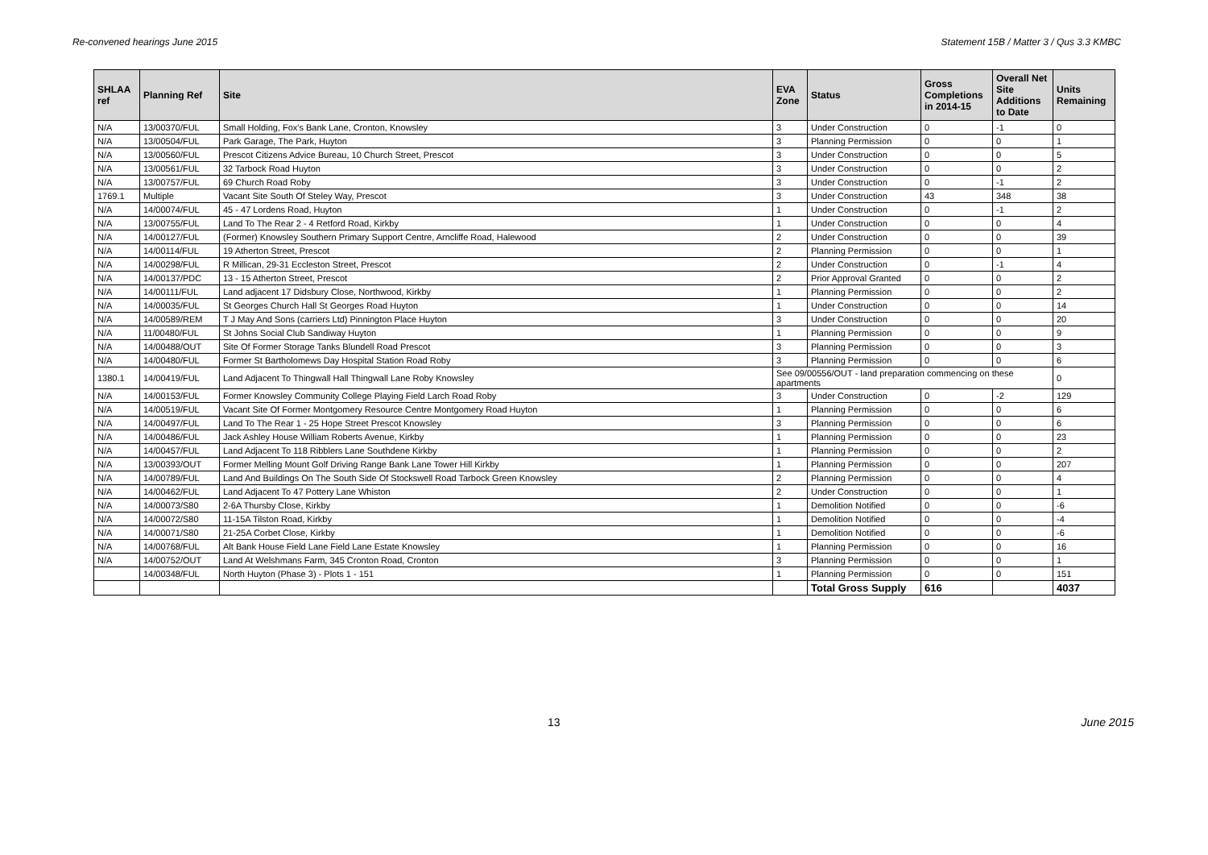Re-convened hearings June 2015 Statement 15B / Matter 3 / Qus 3.3 KMBC
| SHLAA ref | Planning Ref | Site | EVA Zone | Status | Gross Completions in 2014-15 | Overall Net Site Additions to Date | Units Remaining |
| --- | --- | --- | --- | --- | --- | --- | --- |
| N/A | 13/00370/FUL | Small Holding, Fox's Bank Lane, Cronton, Knowsley | 3 | Under Construction | 0 | -1 | 0 |
| N/A | 13/00504/FUL | Park Garage, The Park, Huyton | 3 | Planning Permission | 0 | 0 | 1 |
| N/A | 13/00560/FUL | Prescot Citizens Advice Bureau, 10 Church Street, Prescot | 3 | Under Construction | 0 | 0 | 5 |
| N/A | 13/00561/FUL | 32 Tarbock Road Huyton | 3 | Under Construction | 0 | 0 | 2 |
| N/A | 13/00757/FUL | 69 Church Road Roby | 3 | Under Construction | 0 | -1 | 2 |
| 1769.1 | Multiple | Vacant Site South Of Steley Way, Prescot | 3 | Under Construction | 43 | 348 | 38 |
| N/A | 14/00074/FUL | 45 - 47 Lordens Road, Huyton | 1 | Under Construction | 0 | -1 | 2 |
| N/A | 13/00755/FUL | Land To The Rear 2 - 4 Retford Road, Kirkby | 1 | Under Construction | 0 | 0 | 4 |
| N/A | 14/00127/FUL | (Former) Knowsley Southern Primary Support Centre, Arncliffe Road, Halewood | 2 | Under Construction | 0 | 0 | 39 |
| N/A | 14/00114/FUL | 19 Atherton Street, Prescot | 2 | Planning Permission | 0 | 0 | 1 |
| N/A | 14/00298/FUL | R Millican, 29-31 Eccleston Street, Prescot | 2 | Under Construction | 0 | -1 | 4 |
| N/A | 14/00137/PDC | 13 - 15 Atherton Street, Prescot | 2 | Prior Approval Granted | 0 | 0 | 2 |
| N/A | 14/00111/FUL | Land adjacent 17 Didsbury Close, Northwood, Kirkby | 1 | Planning Permission | 0 | 0 | 2 |
| N/A | 14/00035/FUL | St Georges Church Hall St Georges Road Huyton | 1 | Under Construction | 0 | 0 | 14 |
| N/A | 14/00589/REM | T J May And Sons (carriers Ltd) Pinnington Place Huyton | 3 | Under Construction | 0 | 0 | 20 |
| N/A | 11/00480/FUL | St Johns Social Club Sandiway Huyton | 1 | Planning Permission | 0 | 0 | 9 |
| N/A | 14/00488/OUT | Site Of Former Storage Tanks Blundell Road Prescot | 3 | Planning Permission | 0 | 0 | 3 |
| N/A | 14/00480/FUL | Former St Bartholomews Day Hospital Station Road Roby | 3 | Planning Permission | 0 | 0 | 6 |
| 1380.1 | 14/00419/FUL | Land Adjacent To Thingwall Hall Thingwall Lane Roby Knowsley | See 09/00556/OUT - land preparation commencing on these apartments | | | | 0 |
| N/A | 14/00153/FUL | Former Knowsley Community College Playing Field Larch Road Roby | 3 | Under Construction | 0 | -2 | 129 |
| N/A | 14/00519/FUL | Vacant Site Of Former Montgomery Resource Centre Montgomery Road Huyton | 1 | Planning Permission | 0 | 0 | 6 |
| N/A | 14/00497/FUL | Land To The Rear 1 - 25 Hope Street Prescot Knowsley | 3 | Planning Permission | 0 | 0 | 6 |
| N/A | 14/00486/FUL | Jack Ashley House William Roberts Avenue, Kirkby | 1 | Planning Permission | 0 | 0 | 23 |
| N/A | 14/00457/FUL | Land Adjacent To 118 Ribblers Lane Southdene Kirkby | 1 | Planning Permission | 0 | 0 | 2 |
| N/A | 13/00393/OUT | Former Melling Mount Golf Driving Range Bank Lane Tower Hill Kirkby | 1 | Planning Permission | 0 | 0 | 207 |
| N/A | 14/00789/FUL | Land And Buildings On The South Side Of Stockswell Road Tarbock Green Knowsley | 2 | Planning Permission | 0 | 0 | 4 |
| N/A | 14/00462/FUL | Land Adjacent To 47 Pottery Lane Whiston | 2 | Under Construction | 0 | 0 | 1 |
| N/A | 14/00073/S80 | 2-6A Thursby Close, Kirkby | 1 | Demolition Notified | 0 | 0 | -6 |
| N/A | 14/00072/S80 | 11-15A Tilston Road, Kirkby | 1 | Demolition Notified | 0 | 0 | -4 |
| N/A | 14/00071/S80 | 21-25A Corbet Close, Kirkby | 1 | Demolition Notified | 0 | 0 | -6 |
| N/A | 14/00768/FUL | Alt Bank House Field Lane Field Lane Estate Knowsley | 1 | Planning Permission | 0 | 0 | 16 |
| N/A | 14/00752/OUT | Land At Welshmans Farm, 345 Cronton Road, Cronton | 3 | Planning Permission | 0 | 0 | 1 |
| | 14/00348/FUL | North Huyton (Phase 3) - Plots 1 - 151 | 1 | Planning Permission | 0 | 0 | 151 |
| | | | | Total Gross Supply | 616 | | 4037 |
13 June 2015